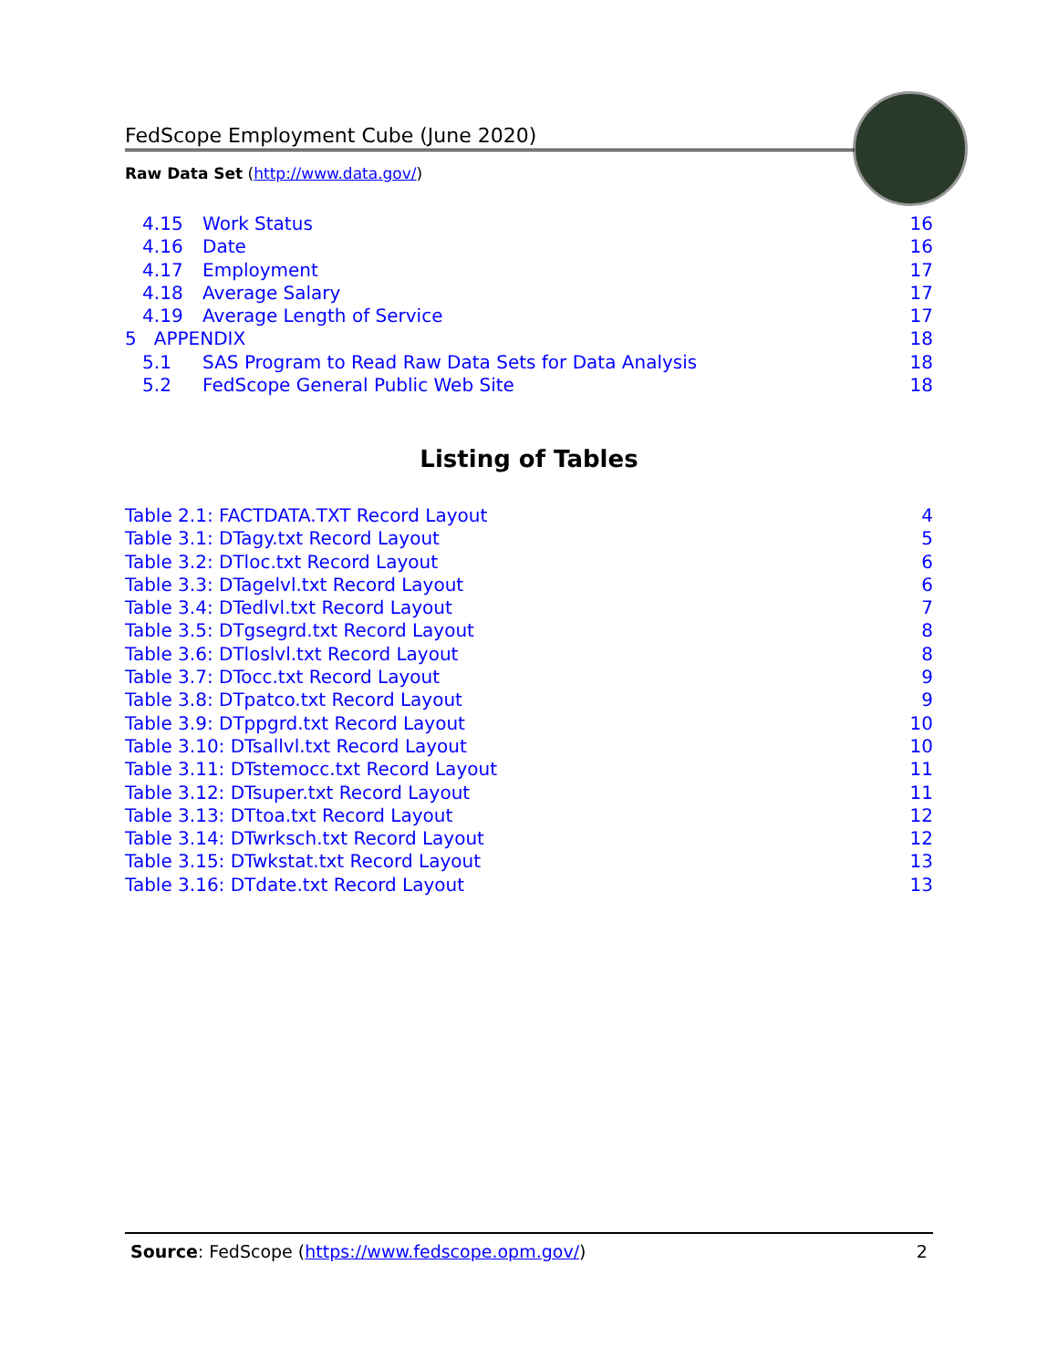FedScope Employment Cube (June 2020)
Raw Data Set (http://www.data.gov/)
4.15 Work Status 16
4.16 Date 16
4.17 Employment 17
4.18 Average Salary 17
4.19 Average Length of Service 17
5 APPENDIX 18
5.1 SAS Program to Read Raw Data Sets for Data Analysis 18
5.2 FedScope General Public Web Site 18
Listing of Tables
Table 2.1: FACTDATA.TXT Record Layout 4
Table 3.1: DTagy.txt Record Layout 5
Table 3.2: DTloc.txt Record Layout 6
Table 3.3: DTagelvl.txt Record Layout 6
Table 3.4: DTedlvl.txt Record Layout 7
Table 3.5: DTgsegrd.txt Record Layout 8
Table 3.6: DTloslvl.txt Record Layout 8
Table 3.7: DTocc.txt Record Layout 9
Table 3.8: DTpatco.txt Record Layout 9
Table 3.9: DTppgrd.txt Record Layout 10
Table 3.10: DTsallvl.txt Record Layout 10
Table 3.11: DTstemocc.txt Record Layout 11
Table 3.12: DTsuper.txt Record Layout 11
Table 3.13: DTtoa.txt Record Layout 12
Table 3.14: DTwrksch.txt Record Layout 12
Table 3.15: DTwkstat.txt Record Layout 13
Table 3.16: DTdate.txt Record Layout 13
Source: FedScope (https://www.fedscope.opm.gov/) 2